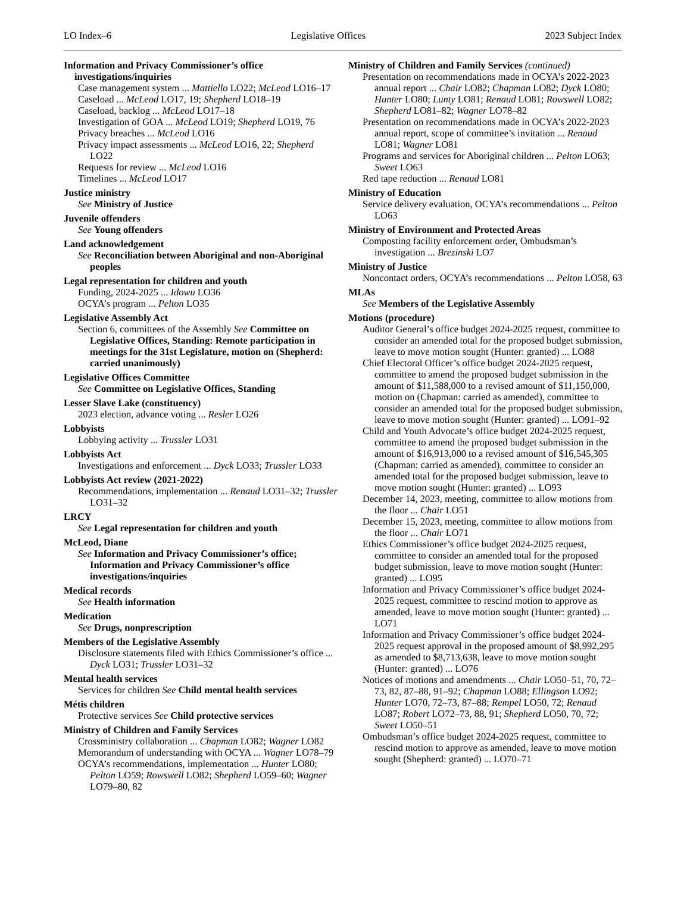LO Index–6 Legislative Offices 2023 Subject Index
Information and Privacy Commissioner’s office investigations/inquiries
Case management system ... Mattiello LO22; McLeod LO16–17
Caseload ... McLeod LO17, 19; Shepherd LO18–19
Caseload, backlog ... McLeod LO17–18
Investigation of GOA ... McLeod LO19; Shepherd LO19, 76
Privacy breaches ... McLeod LO16
Privacy impact assessments ... McLeod LO16, 22; Shepherd LO22
Requests for review ... McLeod LO16
Timelines ... McLeod LO17
Justice ministry
See Ministry of Justice
Juvenile offenders
See Young offenders
Land acknowledgement
See Reconciliation between Aboriginal and non-Aboriginal peoples
Legal representation for children and youth
Funding, 2024-2025 ... Idowu LO36
OCYA’s program ... Pelton LO35
Legislative Assembly Act
Section 6, committees of the Assembly See Committee on Legislative Offices, Standing: Remote participation in meetings for the 31st Legislature, motion on (Shepherd: carried unanimously)
Legislative Offices Committee
See Committee on Legislative Offices, Standing
Lesser Slave Lake (constituency)
2023 election, advance voting ... Resler LO26
Lobbyists
Lobbying activity ... Trussler LO31
Lobbyists Act
Investigations and enforcement ... Dyck LO33; Trussler LO33
Lobbyists Act review (2021-2022)
Recommendations, implementation ... Renaud LO31–32; Trussler LO31–32
LRCY
See Legal representation for children and youth
McLeod, Diane
See Information and Privacy Commissioner’s office; Information and Privacy Commissioner’s office investigations/inquiries
Medical records
See Health information
Medication
See Drugs, nonprescription
Members of the Legislative Assembly
Disclosure statements filed with Ethics Commissioner’s office ... Dyck LO31; Trussler LO31–32
Mental health services
Services for children See Child mental health services
Métis children
Protective services See Child protective services
Ministry of Children and Family Services
Crossministry collaboration ... Chapman LO82; Wagner LO82
Memorandum of understanding with OCYA ... Wagner LO78–79
OCYA’s recommendations, implementation ... Hunter LO80; Pelton LO59; Rowswell LO82; Shepherd LO59–60; Wagner LO79–80, 82
Ministry of Children and Family Services (continued)
Presentation on recommendations made in OCYA’s 2022-2023 annual report ... Chair LO82; Chapman LO82; Dyck LO80; Hunter LO80; Lunty LO81; Renaud LO81; Rowswell LO82; Shepherd LO81–82; Wagner LO78–82
Presentation on recommendations made in OCYA’s 2022-2023 annual report, scope of committee’s invitation ... Renaud LO81; Wagner LO81
Programs and services for Aboriginal children ... Pelton LO63; Sweet LO63
Red tape reduction ... Renaud LO81
Ministry of Education
Service delivery evaluation, OCYA’s recommendations ... Pelton LO63
Ministry of Environment and Protected Areas
Composting facility enforcement order, Ombudsman’s investigation ... Brezinski LO7
Ministry of Justice
Noncontact orders, OCYA’s recommendations ... Pelton LO58, 63
MLAs
See Members of the Legislative Assembly
Motions (procedure)
Auditor General’s office budget 2024-2025 request, committee to consider an amended total for the proposed budget submission, leave to move motion sought (Hunter: granted) ... LO88
Chief Electoral Officer’s office budget 2024-2025 request, committee to amend the proposed budget submission in the amount of $11,588,000 to a revised amount of $11,150,000, motion on (Chapman: carried as amended), committee to consider an amended total for the proposed budget submission, leave to move motion sought (Hunter: granted) ... LO91–92
Child and Youth Advocate’s office budget 2024-2025 request, committee to amend the proposed budget submission in the amount of $16,913,000 to a revised amount of $16,545,305 (Chapman: carried as amended), committee to consider an amended total for the proposed budget submission, leave to move motion sought (Hunter: granted) ... LO93
December 14, 2023, meeting, committee to allow motions from the floor ... Chair LO51
December 15, 2023, meeting, committee to allow motions from the floor ... Chair LO71
Ethics Commissioner’s office budget 2024-2025 request, committee to consider an amended total for the proposed budget submission, leave to move motion sought (Hunter: granted) ... LO95
Information and Privacy Commissioner’s office budget 2024-2025 request, committee to rescind motion to approve as amended, leave to move motion sought (Hunter: granted) ... LO71
Information and Privacy Commissioner’s office budget 2024-2025 request approval in the proposed amount of $8,992,295 as amended to $8,713,638, leave to move motion sought (Hunter: granted) ... LO76
Notices of motions and amendments ... Chair LO50–51, 70, 72–73, 82, 87–88, 91–92; Chapman LO88; Ellingson LO92; Hunter LO70, 72–73, 87–88; Rempel LO50, 72; Renaud LO87; Robert LO72–73, 88, 91; Shepherd LO50, 70, 72; Sweet LO50–51
Ombudsman’s office budget 2024-2025 request, committee to rescind motion to approve as amended, leave to move motion sought (Shepherd: granted) ... LO70–71